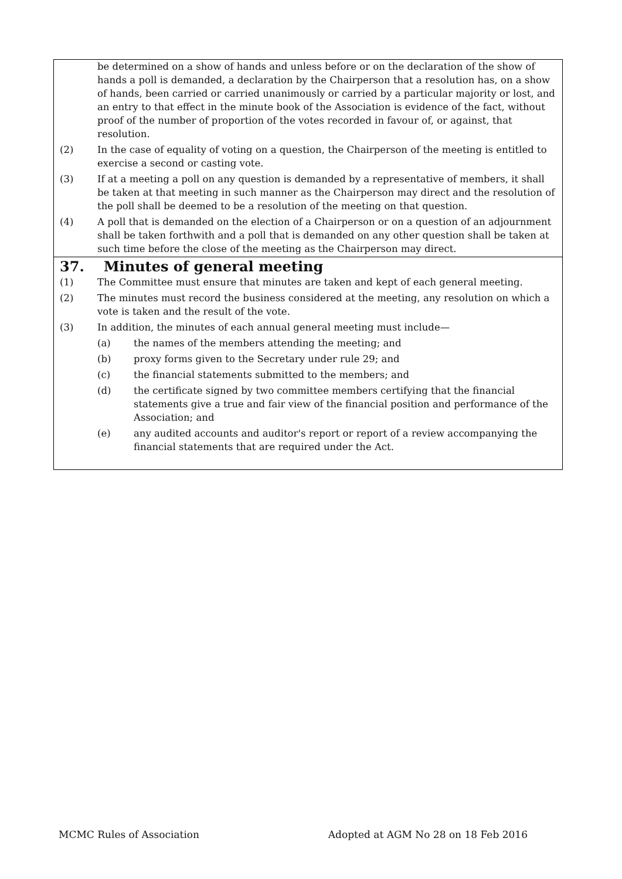be determined on a show of hands and unless before or on the declaration of the show of hands a poll is demanded, a declaration by the Chairperson that a resolution has, on a show of hands, been carried or carried unanimously or carried by a particular majority or lost, and an entry to that effect in the minute book of the Association is evidence of the fact, without proof of the number of proportion of the votes recorded in favour of, or against, that resolution.
(2) In the case of equality of voting on a question, the Chairperson of the meeting is entitled to exercise a second or casting vote.
(3) If at a meeting a poll on any question is demanded by a representative of members, it shall be taken at that meeting in such manner as the Chairperson may direct and the resolution of the poll shall be deemed to be a resolution of the meeting on that question.
(4) A poll that is demanded on the election of a Chairperson or on a question of an adjournment shall be taken forthwith and a poll that is demanded on any other question shall be taken at such time before the close of the meeting as the Chairperson may direct.
37. Minutes of general meeting
(1) The Committee must ensure that minutes are taken and kept of each general meeting.
(2) The minutes must record the business considered at the meeting, any resolution on which a vote is taken and the result of the vote.
(3) In addition, the minutes of each annual general meeting must include—
(a) the names of the members attending the meeting; and
(b) proxy forms given to the Secretary under rule 29; and
(c) the financial statements submitted to the members; and
(d) the certificate signed by two committee members certifying that the financial statements give a true and fair view of the financial position and performance of the Association; and
(e) any audited accounts and auditor's report or report of a review accompanying the financial statements that are required under the Act.
MCMC Rules of Association Adopted at AGM No 28 on 18 Feb 2016